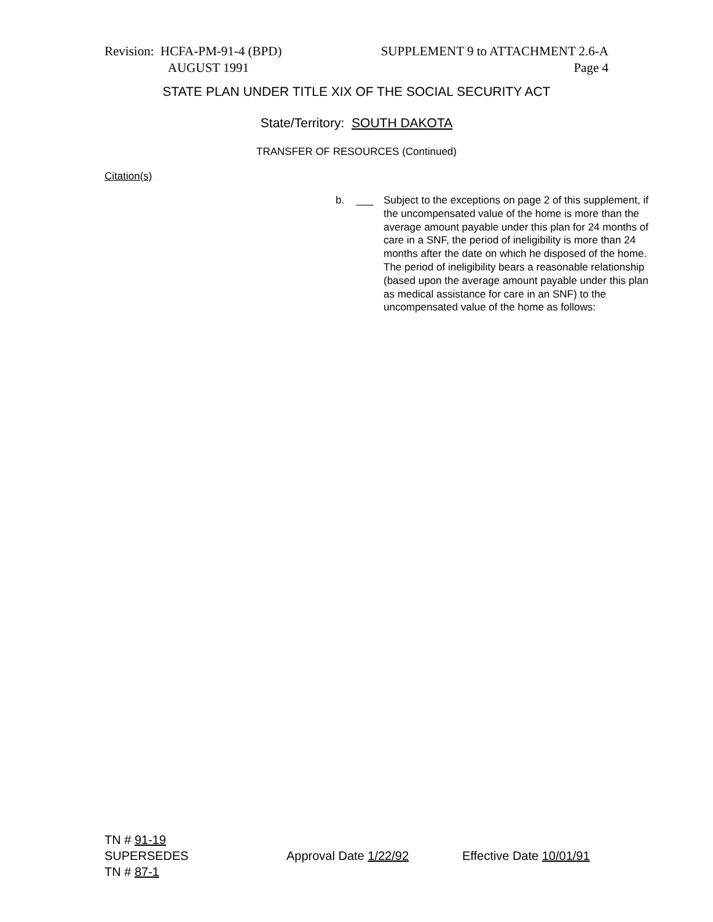Revision: HCFA-PM-91-4 (BPD)
AUGUST 1991
SUPPLEMENT 9 to ATTACHMENT 2.6-A
Page 4
STATE PLAN UNDER TITLE XIX OF THE SOCIAL SECURITY ACT
State/Territory: SOUTH DAKOTA
TRANSFER OF RESOURCES (Continued)
Citation(s)
b. ___
Subject to the exceptions on page 2 of this supplement, if the uncompensated value of the home is more than the average amount payable under this plan for 24 months of care in a SNF, the period of ineligibility is more than 24 months after the date on which he disposed of the home. The period of ineligibility bears a reasonable relationship (based upon the average amount payable under this plan as medical assistance for care in an SNF) to the uncompensated value of the home as follows:
TN # 91-19
SUPERSEDES
TN # 87-1
Approval Date 1/22/92 Effective Date 10/01/91